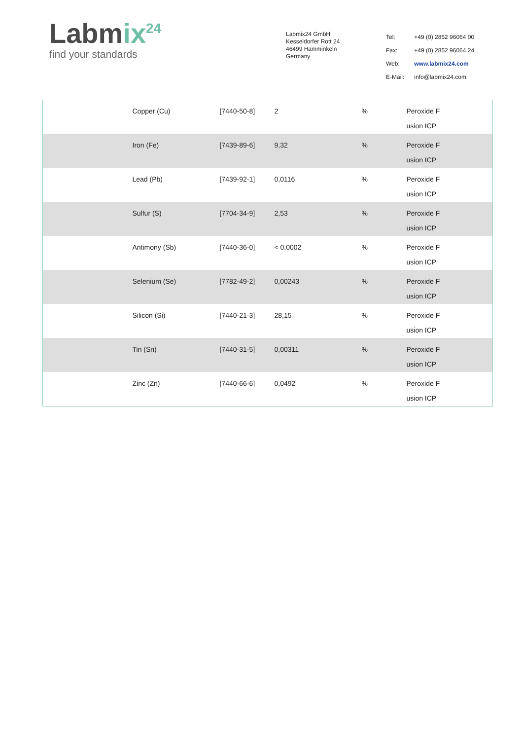Labmix<sup>24</sup>
find your standards
Labmix24 GmbH
Kesseldorfer Rott 24
46499 Hamminkeln
Germany
| Tel: | +49 (0) 2852 96064 00 |
| Fax: | +49 (0) 2852 96064 24 |
| Web: | www.labmix24.com |
| E-Mail: | info@labmix24.com |
| | Copper (Cu) | [7440-50-8] | 2 | % | Peroxide F usion ICP |
| | Iron (Fe) | [7439-89-6] | 9,32 | % | Peroxide F usion ICP |
| | Lead (Pb) | [7439-92-1] | 0,0116 | % | Peroxide F usion ICP |
| | Sulfur (S) | [7704-34-9] | 2,53 | % | Peroxide F usion ICP |
| | Antimony (Sb) | [7440-36-0] | < 0,0002 | % | Peroxide F usion ICP |
| | Selenium (Se) | [7782-49-2] | 0,00243 | % | Peroxide F usion ICP |
| | Silicon (Si) | [7440-21-3] | 28,15 | % | Peroxide F usion ICP |
| | Tin (Sn) | [7440-31-5] | 0,00311 | % | Peroxide F usion ICP |
| | Zinc (Zn) | [7440-66-6] | 0,0492 | % | Peroxide F usion ICP |